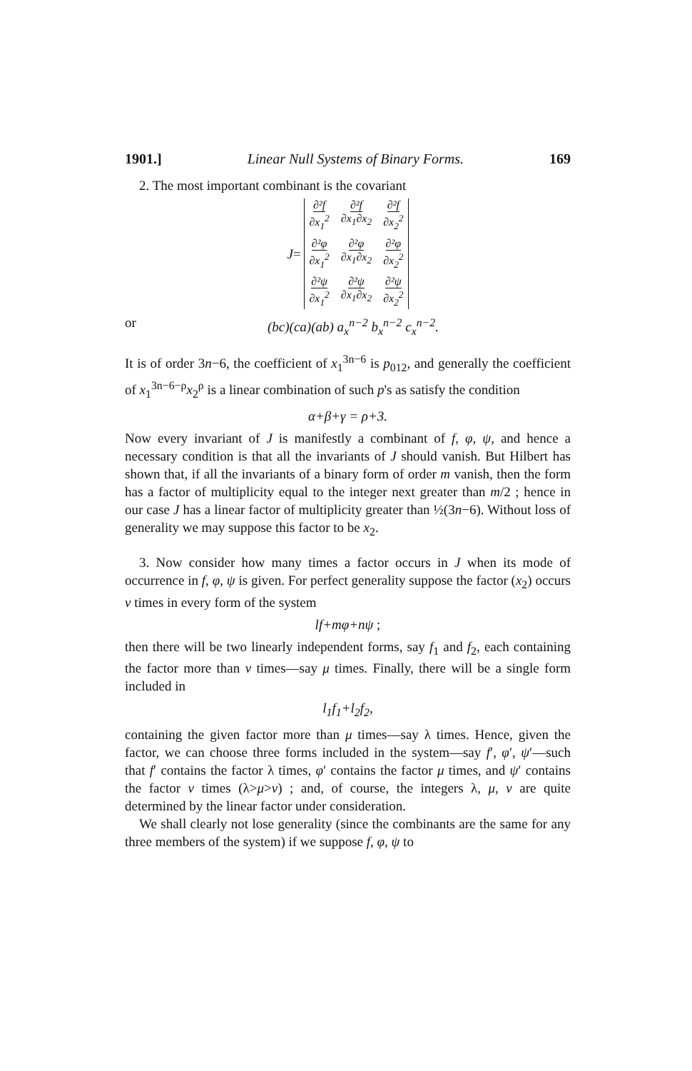1901.] Linear Null Systems of Binary Forms. 169
2. The most important combinant is the covariant
J =
∂²f ∂x<sub>1</sub><sup>2</sup> ∂²f ∂x<sub>1</sub>∂x<sub>2</sub> ∂²f ∂x<sub>2</sub><sup>2</sup> ∂²φ ∂x<sub>1</sub><sup>2</sup> ∂²φ ∂x<sub>1</sub>∂x<sub>2</sub> ∂²φ ∂x<sub>2</sub><sup>2</sup> ∂²ψ ∂x<sub>1</sub><sup>2</sup> ∂²ψ ∂x<sub>1</sub>∂x<sub>2</sub> ∂²ψ ∂x<sub>2</sub><sup>2</sup>
or (bc)(ca)(ab) a<sub>x</sub><sup>n−2</sup> b<sub>x</sub><sup>n−2</sup> c<sub>x</sub><sup>n−2</sup>.
It is of order 3n−6, the coefficient of x<sub>1</sub><sup>3n−6</sup> is p<sub>012</sub>, and generally the coefficient of x<sub>1</sub><sup>3n−6−ρ</sup>x<sub>2</sub><sup>ρ</sup> is a linear combination of such p's as satisfy the condition
α+β+γ = ρ+3.
Now every invariant of J is manifestly a combinant of f, φ, ψ, and hence a necessary condition is that all the invariants of J should vanish. But Hilbert has shown that, if all the invariants of a binary form of order m vanish, then the form has a factor of multiplicity equal to the integer next greater than m/2 ; hence in our case J has a linear factor of multiplicity greater than ½(3n−6). Without loss of generality we may suppose this factor to be x<sub>2</sub>.
3. Now consider how many times a factor occurs in J when its mode of occurrence in f, φ, ψ is given. For perfect generality suppose the factor (x<sub>2</sub>) occurs ν times in every form of the system
lf+mφ+nψ ;
then there will be two linearly independent forms, say f<sub>1</sub> and f<sub>2</sub>, each containing the factor more than ν times—say μ times. Finally, there will be a single form included in
l<sub>1</sub>f<sub>1</sub>+l<sub>2</sub>f<sub>2</sub>,
containing the given factor more than μ times—say λ times. Hence, given the factor, we can choose three forms included in the system—say f′, φ′, ψ′—such that f′ contains the factor λ times, φ′ contains the factor μ times, and ψ′ contains the factor ν times (λ>μ>ν) ; and, of course, the integers λ, μ, ν are quite determined by the linear factor under consideration.
We shall clearly not lose generality (since the combinants are the same for any three members of the system) if we suppose f, φ, ψ to